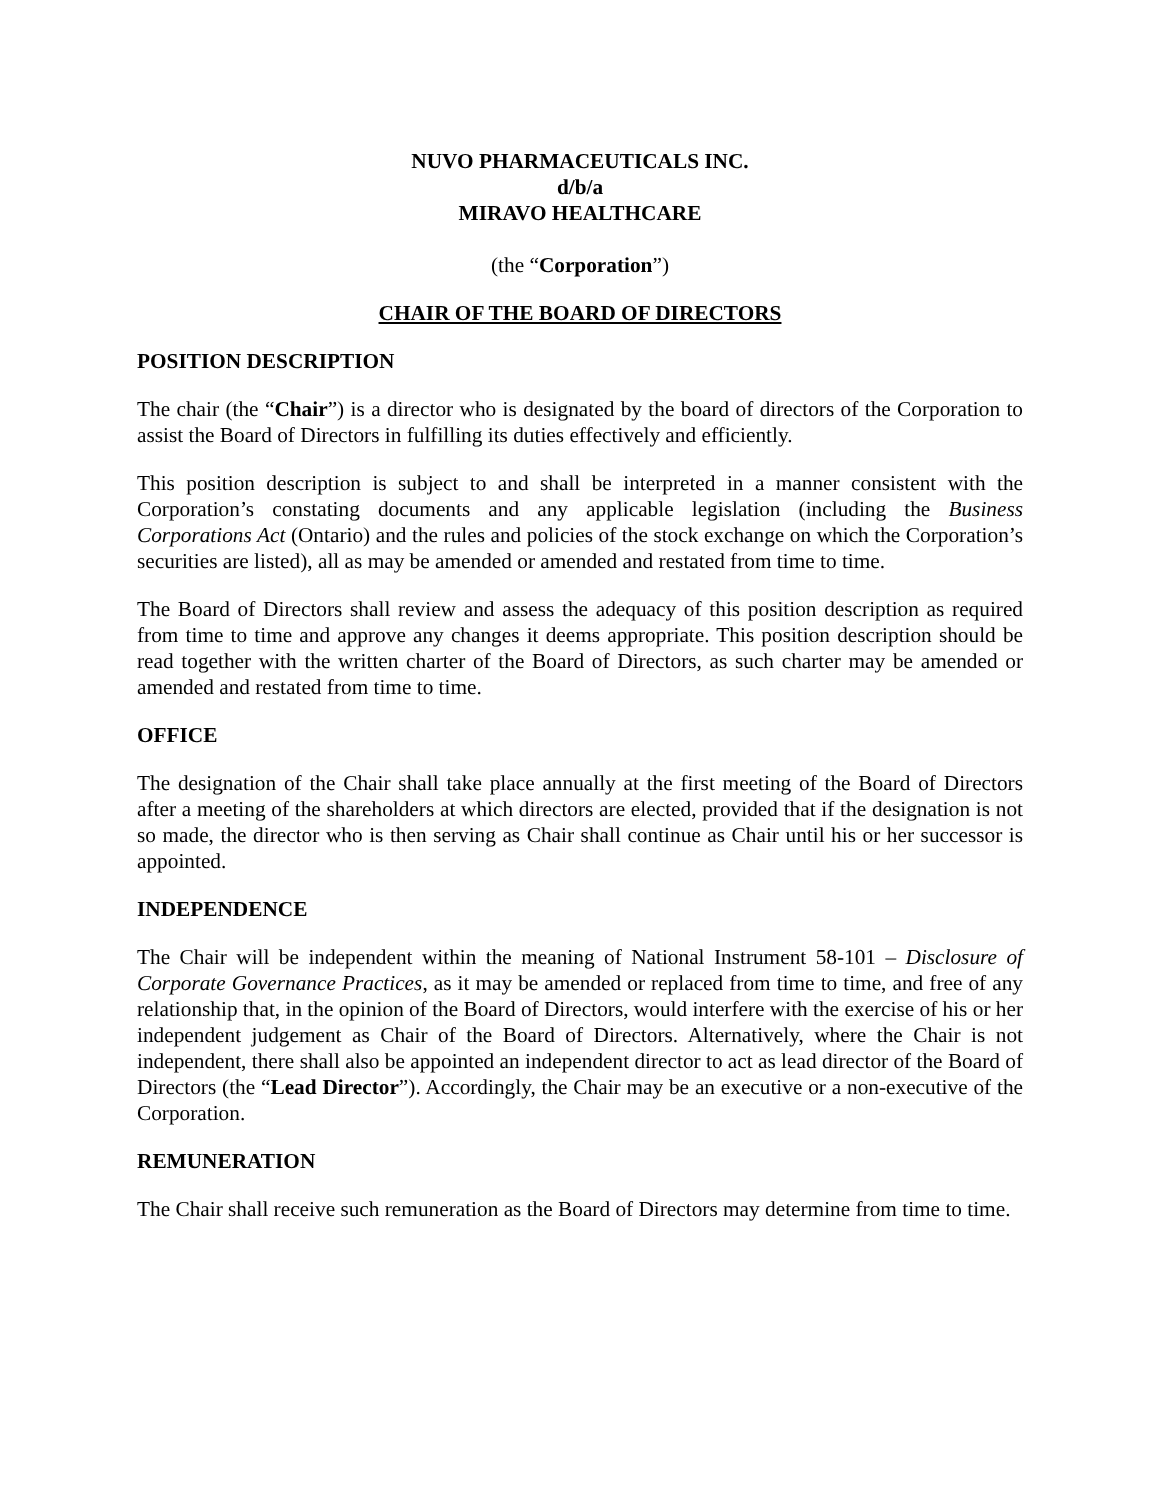NUVO PHARMACEUTICALS INC.
d/b/a
MIRAVO HEALTHCARE
(the “Corporation”)
CHAIR OF THE BOARD OF DIRECTORS
POSITION DESCRIPTION
The chair (the “Chair”) is a director who is designated by the board of directors of the Corporation to assist the Board of Directors in fulfilling its duties effectively and efficiently.
This position description is subject to and shall be interpreted in a manner consistent with the Corporation’s constating documents and any applicable legislation (including the Business Corporations Act (Ontario) and the rules and policies of the stock exchange on which the Corporation’s securities are listed), all as may be amended or amended and restated from time to time.
The Board of Directors shall review and assess the adequacy of this position description as required from time to time and approve any changes it deems appropriate. This position description should be read together with the written charter of the Board of Directors, as such charter may be amended or amended and restated from time to time.
OFFICE
The designation of the Chair shall take place annually at the first meeting of the Board of Directors after a meeting of the shareholders at which directors are elected, provided that if the designation is not so made, the director who is then serving as Chair shall continue as Chair until his or her successor is appointed.
INDEPENDENCE
The Chair will be independent within the meaning of National Instrument 58-101 – Disclosure of Corporate Governance Practices, as it may be amended or replaced from time to time, and free of any relationship that, in the opinion of the Board of Directors, would interfere with the exercise of his or her independent judgement as Chair of the Board of Directors. Alternatively, where the Chair is not independent, there shall also be appointed an independent director to act as lead director of the Board of Directors (the “Lead Director”). Accordingly, the Chair may be an executive or a non-executive of the Corporation.
REMUNERATION
The Chair shall receive such remuneration as the Board of Directors may determine from time to time.